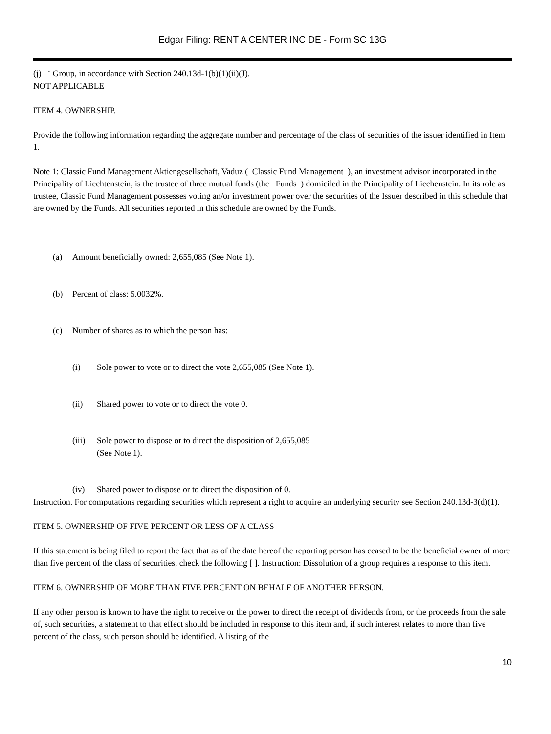Edgar Filing: RENT A CENTER INC DE - Form SC 13G
(j) ¨ Group, in accordance with Section 240.13d-1(b)(1)(ii)(J).
NOT APPLICABLE
ITEM 4. OWNERSHIP.
Provide the following information regarding the aggregate number and percentage of the class of securities of the issuer identified in Item 1.
Note 1: Classic Fund Management Aktiengesellschaft, Vaduz ( Classic Fund Management ), an investment advisor incorporated in the Principality of Liechtenstein, is the trustee of three mutual funds (the Funds ) domiciled in the Principality of Liechenstein. In its role as trustee, Classic Fund Management possesses voting an/or investment power over the securities of the Issuer described in this schedule that are owned by the Funds. All securities reported in this schedule are owned by the Funds.
(a) Amount beneficially owned: 2,655,085 (See Note 1).
(b) Percent of class: 5.0032%.
(c) Number of shares as to which the person has:
(i) Sole power to vote or to direct the vote 2,655,085 (See Note 1).
(ii) Shared power to vote or to direct the vote 0.
(iii) Sole power to dispose or to direct the disposition of 2,655,085
(See Note 1).
(iv) Shared power to dispose or to direct the disposition of 0.
Instruction. For computations regarding securities which represent a right to acquire an underlying security see Section 240.13d-3(d)(1).
ITEM 5. OWNERSHIP OF FIVE PERCENT OR LESS OF A CLASS
If this statement is being filed to report the fact that as of the date hereof the reporting person has ceased to be the beneficial owner of more than five percent of the class of securities, check the following [ ]. Instruction: Dissolution of a group requires a response to this item.
ITEM 6. OWNERSHIP OF MORE THAN FIVE PERCENT ON BEHALF OF ANOTHER PERSON.
If any other person is known to have the right to receive or the power to direct the receipt of dividends from, or the proceeds from the sale of, such securities, a statement to that effect should be included in response to this item and, if such interest relates to more than five percent of the class, such person should be identified. A listing of the
10